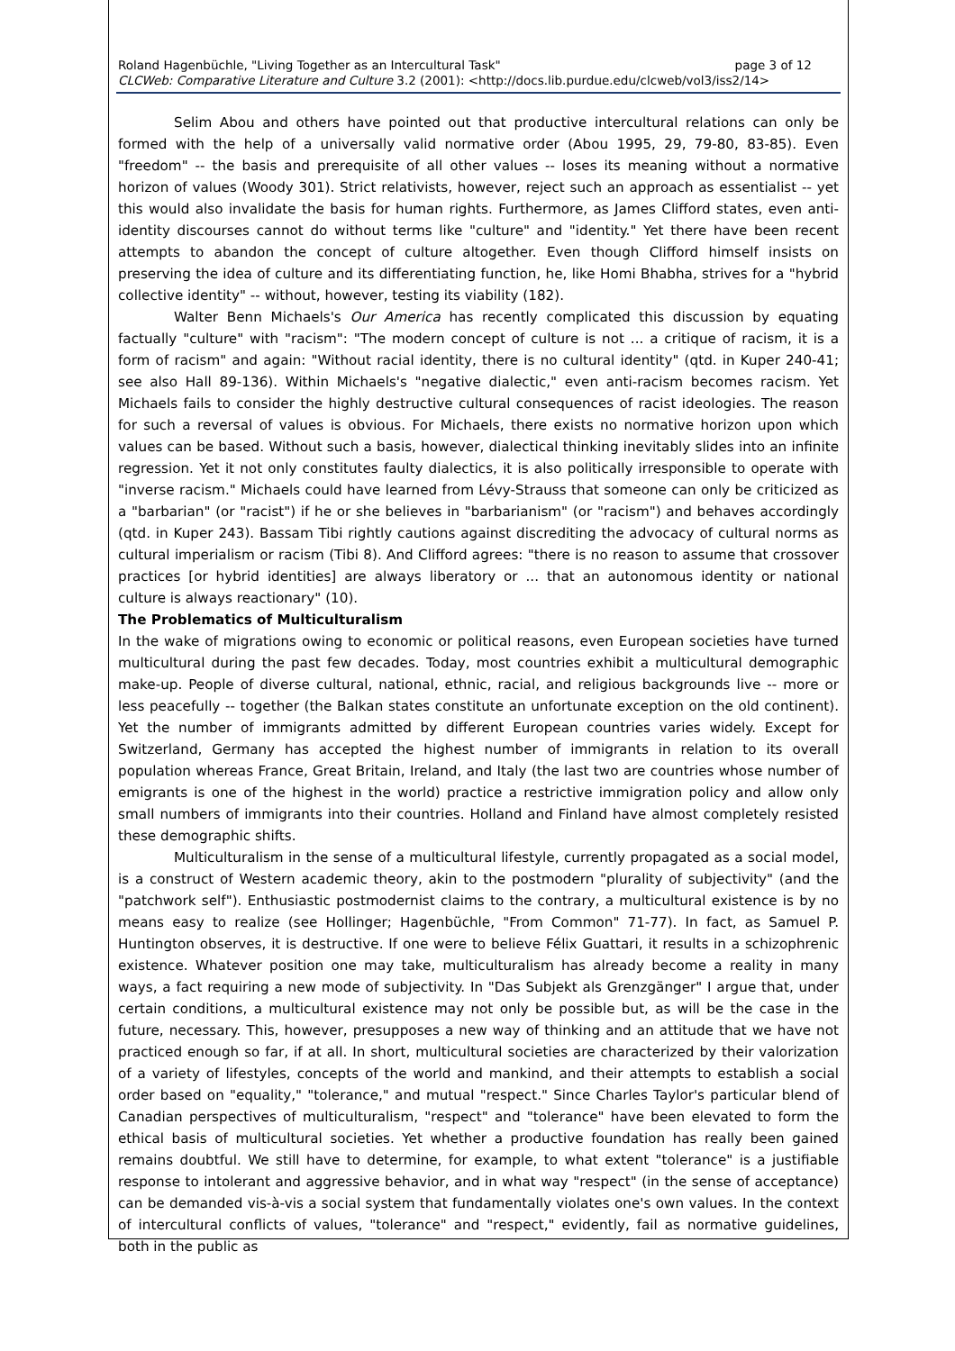Roland Hagenbüchle, "Living Together as an Intercultural Task" page 3 of 12
CLCWeb: Comparative Literature and Culture 3.2 (2001): <http://docs.lib.purdue.edu/clcweb/vol3/iss2/14>
Selim Abou and others have pointed out that productive intercultural relations can only be formed with the help of a universally valid normative order (Abou 1995, 29, 79-80, 83-85). Even "freedom" -- the basis and prerequisite of all other values -- loses its meaning without a normative horizon of values (Woody 301). Strict relativists, however, reject such an approach as essentialist -- yet this would also invalidate the basis for human rights. Furthermore, as James Clifford states, even anti-identity discourses cannot do without terms like "culture" and "identity." Yet there have been recent attempts to abandon the concept of culture altogether. Even though Clifford himself insists on preserving the idea of culture and its differentiating function, he, like Homi Bhabha, strives for a "hybrid collective identity" -- without, however, testing its viability (182).
Walter Benn Michaels's Our America has recently complicated this discussion by equating factually "culture" with "racism": "The modern concept of culture is not ... a critique of racism, it is a form of racism" and again: "Without racial identity, there is no cultural identity" (qtd. in Kuper 240-41; see also Hall 89-136). Within Michaels's "negative dialectic," even anti-racism becomes racism. Yet Michaels fails to consider the highly destructive cultural consequences of racist ideologies. The reason for such a reversal of values is obvious. For Michaels, there exists no normative horizon upon which values can be based. Without such a basis, however, dialectical thinking inevitably slides into an infinite regression. Yet it not only constitutes faulty dialectics, it is also politically irresponsible to operate with "inverse racism." Michaels could have learned from Lévy-Strauss that someone can only be criticized as a "barbarian" (or "racist") if he or she believes in "barbarianism" (or "racism") and behaves accordingly (qtd. in Kuper 243). Bassam Tibi rightly cautions against discrediting the advocacy of cultural norms as cultural imperialism or racism (Tibi 8). And Clifford agrees: "there is no reason to assume that crossover practices [or hybrid identities] are always liberatory or ... that an autonomous identity or national culture is always reactionary" (10).
The Problematics of Multiculturalism
In the wake of migrations owing to economic or political reasons, even European societies have turned multicultural during the past few decades. Today, most countries exhibit a multicultural demographic make-up. People of diverse cultural, national, ethnic, racial, and religious backgrounds live -- more or less peacefully -- together (the Balkan states constitute an unfortunate exception on the old continent). Yet the number of immigrants admitted by different European countries varies widely. Except for Switzerland, Germany has accepted the highest number of immigrants in relation to its overall population whereas France, Great Britain, Ireland, and Italy (the last two are countries whose number of emigrants is one of the highest in the world) practice a restrictive immigration policy and allow only small numbers of immigrants into their countries. Holland and Finland have almost completely resisted these demographic shifts.
Multiculturalism in the sense of a multicultural lifestyle, currently propagated as a social model, is a construct of Western academic theory, akin to the postmodern "plurality of subjectivity" (and the "patchwork self"). Enthusiastic postmodernist claims to the contrary, a multicultural existence is by no means easy to realize (see Hollinger; Hagenbüchle, "From Common" 71-77). In fact, as Samuel P. Huntington observes, it is destructive. If one were to believe Félix Guattari, it results in a schizophrenic existence. Whatever position one may take, multiculturalism has already become a reality in many ways, a fact requiring a new mode of subjectivity. In "Das Subjekt als Grenzgänger" I argue that, under certain conditions, a multicultural existence may not only be possible but, as will be the case in the future, necessary. This, however, presupposes a new way of thinking and an attitude that we have not practiced enough so far, if at all. In short, multicultural societies are characterized by their valorization of a variety of lifestyles, concepts of the world and mankind, and their attempts to establish a social order based on "equality," "tolerance," and mutual "respect." Since Charles Taylor's particular blend of Canadian perspectives of multiculturalism, "respect" and "tolerance" have been elevated to form the ethical basis of multicultural societies. Yet whether a productive foundation has really been gained remains doubtful. We still have to determine, for example, to what extent "tolerance" is a justifiable response to intolerant and aggressive behavior, and in what way "respect" (in the sense of acceptance) can be demanded vis-à-vis a social system that fundamentally violates one's own values. In the context of intercultural conflicts of values, "tolerance" and "respect," evidently, fail as normative guidelines, both in the public as